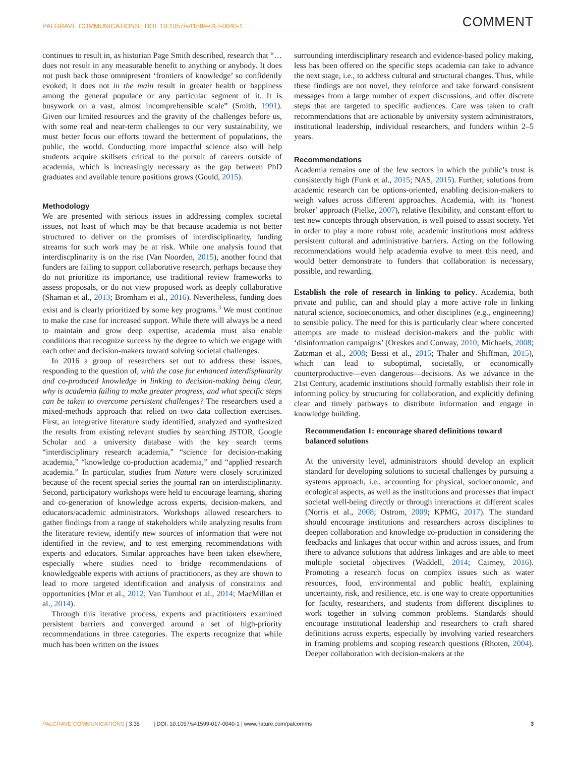PALGRAVE COMMUNICATIONS | DOI: 10.1057/s41599-017-0040-1 COMMENT
continues to result in, as historian Page Smith described, research that “…does not result in any measurable benefit to anything or anybody. It does not push back those omnipresent ‘frontiers of knowledge’ so confidently evoked; it does not in the main result in greater health or happiness among the general populace or any particular segment of it. It is busywork on a vast, almost incomprehensible scale” (Smith, 1991). Given our limited resources and the gravity of the challenges before us, with some real and near-term challenges to our very sustainability, we must better focus our efforts toward the betterment of populations, the public, the world. Conducting more impactful science also will help students acquire skillsets critical to the pursuit of careers outside of academia, which is increasingly necessary as the gap between PhD graduates and available tenure positions grows (Gould, 2015).
Methodology
We are presented with serious issues in addressing complex societal issues, not least of which may be that because academia is not better structured to deliver on the promises of interdisciplinarity, funding streams for such work may be at risk. While one analysis found that interdiscplinarity is on the rise (Van Noorden, 2015), another found that funders are failing to support collaborative research, perhaps because they do not prioritize its importance, use traditional review frameworks to assess proposals, or do not view proposed work as deeply collaborative (Shaman et al., 2013; Bromham et al., 2016). Nevertheless, funding does exist and is clearly prioritized by some key programs.<sup>3</sup> We must continue to make the case for increased support. While there will always be a need to maintain and grow deep expertise, academia must also enable conditions that recognize success by the degree to which we engage with each other and decision-makers toward solving societal challenges.
In 2016 a group of researchers set out to address these issues, responding to the question of, with the case for enhanced interdisplinarity and co-produced knowledge in linking to decision-making being clear, why is academia failing to make greater progress, and what specific steps can be taken to overcome persistent challenges? The researchers used a mixed-methods approach that relied on two data collection exercises. First, an integrative literature study identified, analyzed and synthesized the results from existing relevant studies by searching JSTOR, Google Scholar and a university database with the key search terms “interdisciplinary research academia,” “science for decision-making academia,” “knowledge co-production academia,” and “applied research academia.” In particular, studies from Nature were closely scrutinized because of the recent special series the journal ran on interdisciplinarity. Second, participatory workshops were held to encourage learning, sharing and co-generation of knowledge across experts, decision-makers, and educators/academic administrators. Workshops allowed researchers to gather findings from a range of stakeholders while analyzing results from the literature review, identify new sources of information that were not identified in the review, and to test emerging recommendations with experts and educators. Similar approaches have been taken elsewhere, especially where studies need to bridge recommendations of knowledgeable experts with actions of practitioners, as they are shown to lead to more targeted identification and analysis of constraints and opportunities (Mor et al., 2012; Van Turnhout et al., 2014; MacMillan et al., 2014).
Through this iterative process, experts and practitioners examined persistent barriers and converged around a set of high-priority recommendations in three categories. The experts recognize that while much has been written on the issues
surrounding interdisciplinary research and evidence-based policy making, less has been offered on the specific steps academia can take to advance the next stage, i.e., to address cultural and structural changes. Thus, while these findings are not novel, they reinforce and take forward consistent messages from a large number of expert discussions, and offer discrete steps that are targeted to specific audiences. Care was taken to craft recommendations that are actionable by university system administrators, institutional leadership, individual researchers, and funders within 2–5 years.
Recommendations
Academia remains one of the few sectors in which the public’s trust is consistently high (Funk et al., 2015; NAS, 2015). Further, solutions from academic research can be options-oriented, enabling decision-makers to weigh values across different approaches. Academia, with its ‘honest broker’ approach (Pielke, 2007), relative flexibility, and constant effort to test new concepts through observation, is well poised to assist society. Yet in order to play a more robust role, academic institutions must address persistent cultural and administrative barriers. Acting on the following recommendations would help academia evolve to meet this need, and would better demonstrate to funders that collaboration is necessary, possible, and rewarding.
Establish the role of research in linking to policy. Academia, both private and public, can and should play a more active role in linking natural science, socioeconomics, and other disciplines (e.g., engineering) to sensible policy. The need for this is particularly clear where concerted attempts are made to mislead decision-makers and the public with ‘disinformation campaigns’ (Oreskes and Conway, 2010; Michaels, 2008; Zatzman et al., 2008; Bessi et al., 2015; Thaler and Shiffman, 2015), which can lead to suboptimal, societally, or economically counterproductive—even dangerous—decisions. As we advance in the 21st Century, academic institutions should formally establish their role in informing policy by structuring for collaboration, and explicitly defining clear and timely pathways to distribute information and engage in knowledge building.
Recommendation 1: encourage shared definitions toward balanced solutions
At the university level, administrators should develop an explicit standard for developing solutions to societal challenges by pursuing a systems approach, i.e., accounting for physical, socioeconomic, and ecological aspects, as well as the institutions and processes that impact societal well-being directly or through interactions at different scales (Norris et al., 2008; Ostrom, 2009; KPMG, 2017). The standard should encourage institutions and researchers across disciplines to deepen collaboration and knowledge co-production in considering the feedbacks and linkages that occur within and across issues, and from there to advance solutions that address linkages and are able to meet multiple societal objectives (Waddell, 2014; Cairney, 2016). Promoting a research focus on complex issues such as water resources, food, environmental and public health, explaining uncertainty, risk, and resilience, etc. is one way to create opportunities for faculty, researchers, and students from different disciplines to work together in solving common problems. Standards should encourage institutional leadership and researchers to craft shared definitions across experts, especially by involving varied researchers in framing problems and scoping research questions (Rhoten, 2004). Deeper collaboration with decision-makers at the
PALGRAVE COMMUNICATIONS | 3:35 | DOI: 10.1057/s41599-017-0040-1 | www.nature.com/palcomms 3